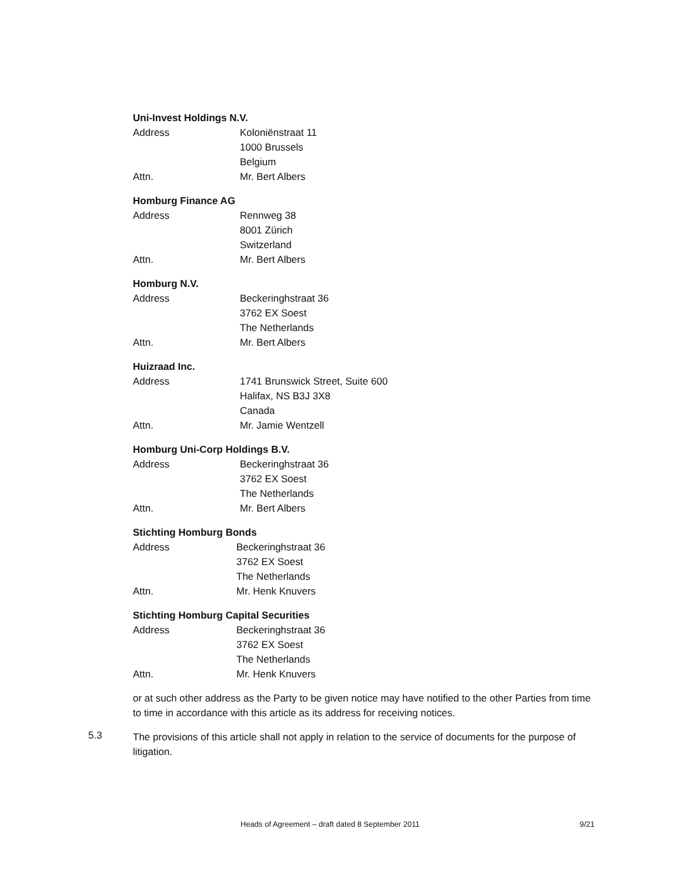Uni-Invest Holdings N.V.
Address Koloniënstraat 11
1000 Brussels
Belgium
Attn. Mr. Bert Albers
Homburg Finance AG
Address Rennweg 38
8001 Zürich
Switzerland
Attn. Mr. Bert Albers
Homburg N.V.
Address Beckeringhstraat 36
3762 EX Soest
The Netherlands
Attn. Mr. Bert Albers
Huizraad Inc.
Address 1741 Brunswick Street, Suite 600
Halifax, NS B3J 3X8
Canada
Attn. Mr. Jamie Wentzell
Homburg Uni-Corp Holdings B.V.
Address Beckeringhstraat 36
3762 EX Soest
The Netherlands
Attn. Mr. Bert Albers
Stichting Homburg Bonds
Address Beckeringhstraat 36
3762 EX Soest
The Netherlands
Attn. Mr. Henk Knuvers
Stichting Homburg Capital Securities
Address Beckeringhstraat 36
3762 EX Soest
The Netherlands
Attn. Mr. Henk Knuvers
or at such other address as the Party to be given notice may have notified to the other Parties from time to time in accordance with this article as its address for receiving notices.
5.3
The provisions of this article shall not apply in relation to the service of documents for the purpose of litigation.
Heads of Agreement – draft dated 8 September 2011 9/21